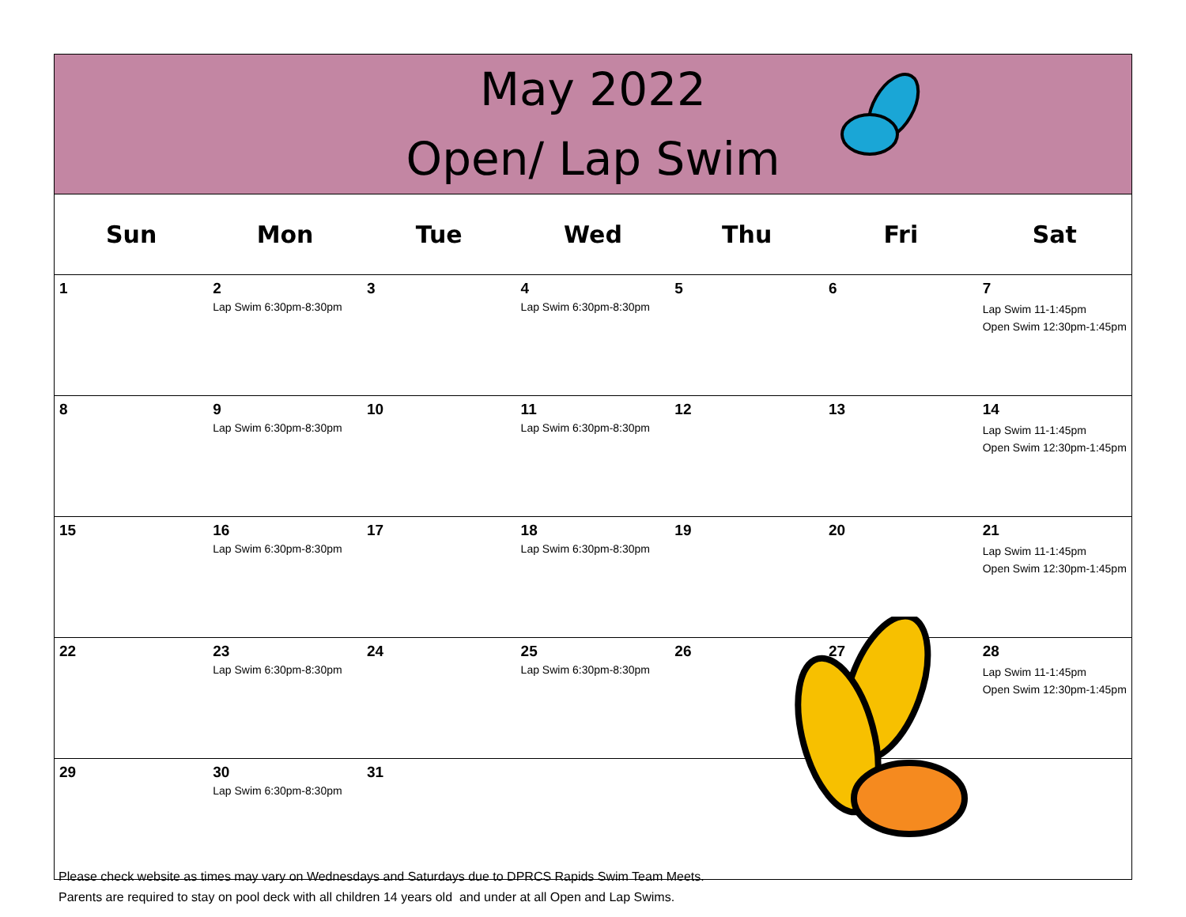May 2022
Open/ Lap Swim
| Sun | Mon | Tue | Wed | Thu | Fri | Sat |
| --- | --- | --- | --- | --- | --- | --- |
| 1 | 2 Lap Swim 6:30pm-8:30pm | 3 | 4 Lap Swim 6:30pm-8:30pm | 5 | 6 | 7 Lap Swim 11-1:45pm Open Swim 12:30pm-1:45pm |
| 8 | 9 Lap Swim 6:30pm-8:30pm | 10 | 11 Lap Swim 6:30pm-8:30pm | 12 | 13 | 14 Lap Swim 11-1:45pm Open Swim 12:30pm-1:45pm |
| 15 | 16 Lap Swim 6:30pm-8:30pm | 17 | 18 Lap Swim 6:30pm-8:30pm | 19 | 20 | 21 Lap Swim 11-1:45pm Open Swim 12:30pm-1:45pm |
| 22 | 23 Lap Swim 6:30pm-8:30pm | 24 | 25 Lap Swim 6:30pm-8:30pm | 26 | 27 | 28 Lap Swim 11-1:45pm Open Swim 12:30pm-1:45pm |
| 29 | 30 Lap Swim 6:30pm-8:30pm | 31 | | | | |
Please check website as times may vary on Wednesdays and Saturdays due to DPRCS Rapids Swim Team Meets.
Parents are required to stay on pool deck with all children 14 years old and under at all Open and Lap Swims.